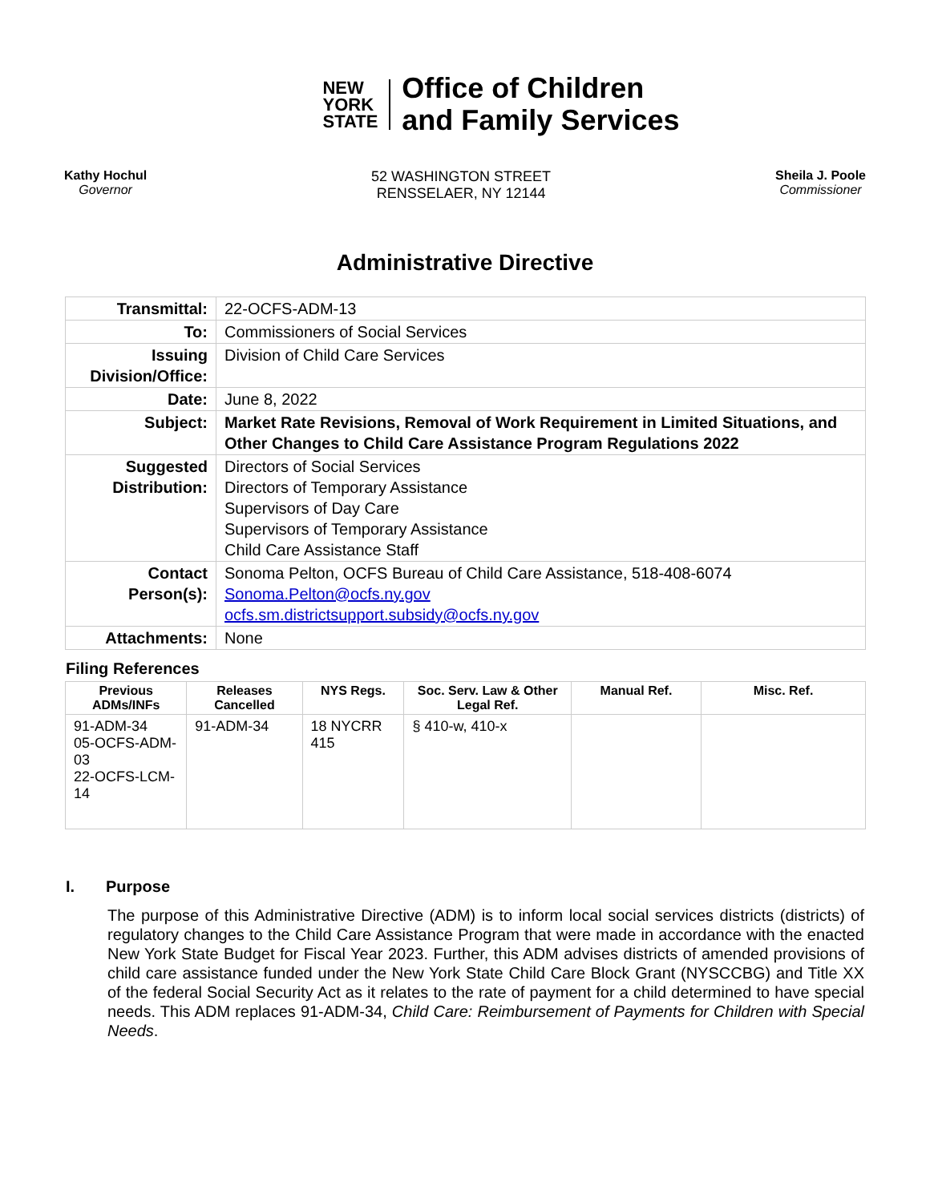NEW
YORK
STATE
Office of Children
and Family Services
Kathy Hochul
Governor
52 WASHINGTON STREET
RENSSELAER, NY 12144
Sheila J. Poole
Commissioner
Administrative Directive
| Transmittal: | 22-OCFS-ADM-13 |
| To: | Commissioners of Social Services |
| Issuing Division/Office: | Division of Child Care Services |
| Date: | June 8, 2022 |
| Subject: | Market Rate Revisions, Removal of Work Requirement in Limited Situations, and Other Changes to Child Care Assistance Program Regulations 2022 |
| Suggested Distribution: | Directors of Social Services Directors of Temporary Assistance Supervisors of Day Care Supervisors of Temporary Assistance Child Care Assistance Staff |
| Contact Person(s): | Sonoma Pelton, OCFS Bureau of Child Care Assistance, 518-408-6074 Sonoma.Pelton@ocfs.ny.gov ocfs.sm.districtsupport.subsidy@ocfs.ny.gov |
| Attachments: | None |
Filing References
| Previous ADMs/INFs | Releases Cancelled | NYS Regs. | Soc. Serv. Law & Other Legal Ref. | Manual Ref. | Misc. Ref. |
| --- | --- | --- | --- | --- | --- |
| 91-ADM-34 05-OCFS-ADM-03 22-OCFS-LCM-14 | 91-ADM-34 | 18 NYCRR 415 | § 410-w, 410-x | | |
I. Purpose
The purpose of this Administrative Directive (ADM) is to inform local social services districts (districts) of regulatory changes to the Child Care Assistance Program that were made in accordance with the enacted New York State Budget for Fiscal Year 2023. Further, this ADM advises districts of amended provisions of child care assistance funded under the New York State Child Care Block Grant (NYSCCBG) and Title XX of the federal Social Security Act as it relates to the rate of payment for a child determined to have special needs. This ADM replaces 91-ADM-34, Child Care: Reimbursement of Payments for Children with Special Needs.